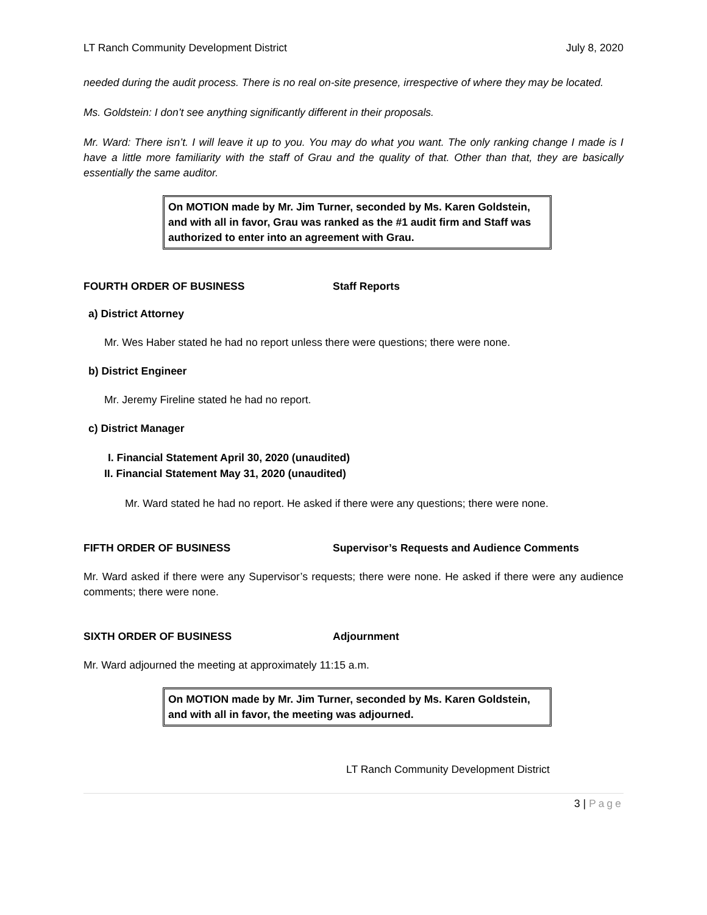LT Ranch Community Development District July 8, 2020
needed during the audit process. There is no real on-site presence, irrespective of where they may be located.
Ms. Goldstein: I don’t see anything significantly different in their proposals.
Mr. Ward: There isn’t. I will leave it up to you. You may do what you want. The only ranking change I made is I have a little more familiarity with the staff of Grau and the quality of that. Other than that, they are basically essentially the same auditor.
On MOTION made by Mr. Jim Turner, seconded by Ms. Karen Goldstein, and with all in favor, Grau was ranked as the #1 audit firm and Staff was authorized to enter into an agreement with Grau.
FOURTH ORDER OF BUSINESS Staff Reports
a) District Attorney
Mr. Wes Haber stated he had no report unless there were questions; there were none.
b) District Engineer
Mr. Jeremy Fireline stated he had no report.
c) District Manager
I. Financial Statement April 30, 2020 (unaudited)
II. Financial Statement May 31, 2020 (unaudited)
Mr. Ward stated he had no report. He asked if there were any questions; there were none.
FIFTH ORDER OF BUSINESS Supervisor’s Requests and Audience Comments
Mr. Ward asked if there were any Supervisor’s requests; there were none. He asked if there were any audience comments; there were none.
SIXTH ORDER OF BUSINESS Adjournment
Mr. Ward adjourned the meeting at approximately 11:15 a.m.
On MOTION made by Mr. Jim Turner, seconded by Ms. Karen Goldstein, and with all in favor, the meeting was adjourned.
LT Ranch Community Development District
3 | Page